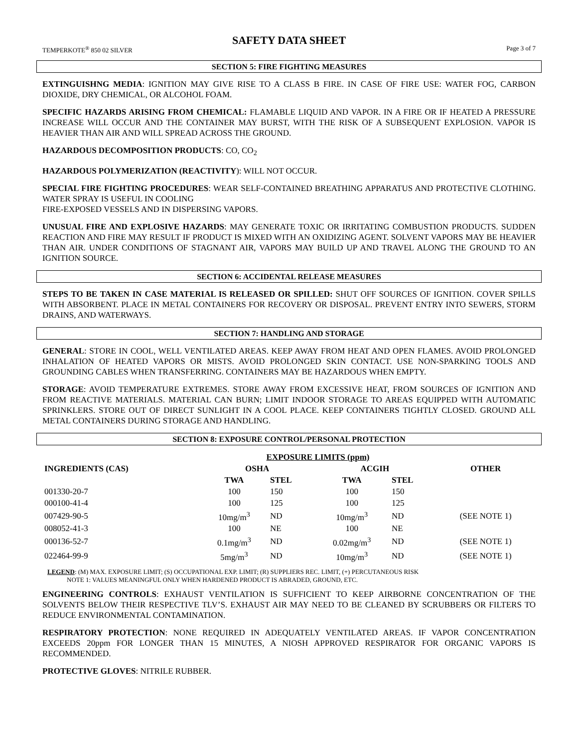SAFETY DATA SHEET
TEMPERKOTE<sup>®</sup> 850 02 SILVER Page 3 of 7
SECTION 5: FIRE FIGHTING MEASURES
EXTINGUISHNG MEDIA: IGNITION MAY GIVE RISE TO A CLASS B FIRE. IN CASE OF FIRE USE: WATER FOG, CARBON DIOXIDE, DRY CHEMICAL, OR ALCOHOL FOAM.
SPECIFIC HAZARDS ARISING FROM CHEMICAL: FLAMABLE LIQUID AND VAPOR. IN A FIRE OR IF HEATED A PRESSURE INCREASE WILL OCCUR AND THE CONTAINER MAY BURST, WITH THE RISK OF A SUBSEQUENT EXPLOSION. VAPOR IS HEAVIER THAN AIR AND WILL SPREAD ACROSS THE GROUND.
HAZARDOUS DECOMPOSITION PRODUCTS: CO, CO<sub>2</sub>
HAZARDOUS POLYMERIZATION (REACTIVITY): WILL NOT OCCUR.
SPECIAL FIRE FIGHTING PROCEDURES: WEAR SELF-CONTAINED BREATHING APPARATUS AND PROTECTIVE CLOTHING. WATER SPRAY IS USEFUL IN COOLING
FIRE-EXPOSED VESSELS AND IN DISPERSING VAPORS.
UNUSUAL FIRE AND EXPLOSIVE HAZARDS: MAY GENERATE TOXIC OR IRRITATING COMBUSTION PRODUCTS. SUDDEN REACTION AND FIRE MAY RESULT IF PRODUCT IS MIXED WITH AN OXIDIZING AGENT. SOLVENT VAPORS MAY BE HEAVIER THAN AIR. UNDER CONDITIONS OF STAGNANT AIR, VAPORS MAY BUILD UP AND TRAVEL ALONG THE GROUND TO AN IGNITION SOURCE.
SECTION 6: ACCIDENTAL RELEASE MEASURES
STEPS TO BE TAKEN IN CASE MATERIAL IS RELEASED OR SPILLED: SHUT OFF SOURCES OF IGNITION. COVER SPILLS WITH ABSORBENT. PLACE IN METAL CONTAINERS FOR RECOVERY OR DISPOSAL. PREVENT ENTRY INTO SEWERS, STORM DRAINS, AND WATERWAYS.
SECTION 7: HANDLING AND STORAGE
GENERAL: STORE IN COOL, WELL VENTILATED AREAS. KEEP AWAY FROM HEAT AND OPEN FLAMES. AVOID PROLONGED INHALATION OF HEATED VAPORS OR MISTS. AVOID PROLONGED SKIN CONTACT. USE NON-SPARKING TOOLS AND GROUNDING CABLES WHEN TRANSFERRING. CONTAINERS MAY BE HAZARDOUS WHEN EMPTY.
STORAGE: AVOID TEMPERATURE EXTREMES. STORE AWAY FROM EXCESSIVE HEAT, FROM SOURCES OF IGNITION AND FROM REACTIVE MATERIALS. MATERIAL CAN BURN; LIMIT INDOOR STORAGE TO AREAS EQUIPPED WITH AUTOMATIC SPRINKLERS. STORE OUT OF DIRECT SUNLIGHT IN A COOL PLACE. KEEP CONTAINERS TIGHTLY CLOSED. GROUND ALL METAL CONTAINERS DURING STORAGE AND HANDLING.
SECTION 8: EXPOSURE CONTROL/PERSONAL PROTECTION
| | EXPOSURE LIMITS (ppm) | | | | |
| --- | --- | --- | --- | --- | --- |
| INGREDIENTS (CAS) | OSHA | | ACGIH | | OTHER |
| | TWA | STEL | TWA | STEL | |
| 001330-20-7 | 100 | 150 | 100 | 150 | |
| 000100-41-4 | 100 | 125 | 100 | 125 | |
| 007429-90-5 | 10mg/m<sup>3</sup> | ND | 10mg/m<sup>3</sup> | ND | (SEE NOTE 1) |
| 008052-41-3 | 100 | NE | 100 | NE | |
| 000136-52-7 | 0.1mg/m<sup>3</sup> | ND | 0.02mg/m<sup>3</sup> | ND | (SEE NOTE 1) |
| 022464-99-9 | 5mg/m<sup>3</sup> | ND | 10mg/m<sup>3</sup> | ND | (SEE NOTE 1) |
LEGEND: (M) MAX. EXPOSURE LIMIT; (S) OCCUPATIONAL EXP. LIMIT; (R) SUPPLIERS REC. LIMIT, (+) PERCUTANEOUS RISK
NOTE 1: VALUES MEANINGFUL ONLY WHEN HARDENED PRODUCT IS ABRADED, GROUND, ETC.
ENGINEERING CONTROLS: EXHAUST VENTILATION IS SUFFICIENT TO KEEP AIRBORNE CONCENTRATION OF THE SOLVENTS BELOW THEIR RESPECTIVE TLV’S. EXHAUST AIR MAY NEED TO BE CLEANED BY SCRUBBERS OR FILTERS TO REDUCE ENVIRONMENTAL CONTAMINATION.
RESPIRATORY PROTECTION: NONE REQUIRED IN ADEQUATELY VENTILATED AREAS. IF VAPOR CONCENTRATION EXCEEDS 20ppm FOR LONGER THAN 15 MINUTES, A NIOSH APPROVED RESPIRATOR FOR ORGANIC VAPORS IS RECOMMENDED.
PROTECTIVE GLOVES: NITRILE RUBBER.